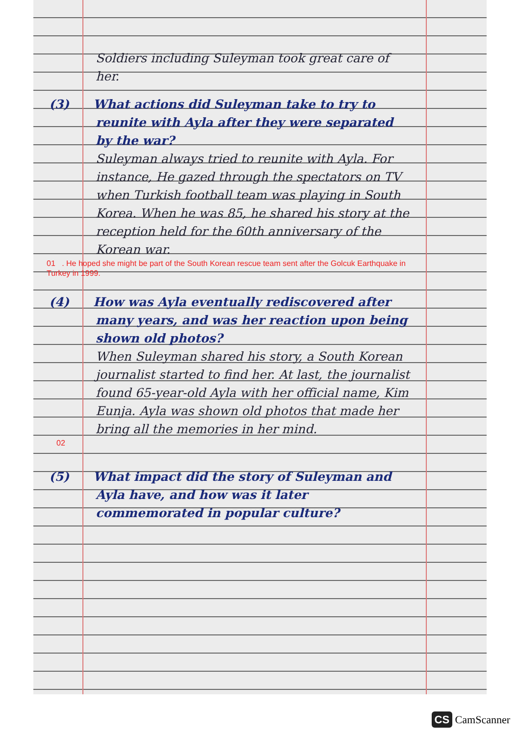Soldiers including Suleyman took great care of her.
(3) What actions did Suleyman take to try to reunite with Ayla after they were separated by the war?
Suleyman always tried to reunite with Ayla. For instance, He gazed through the spectators on TV when Turkish football team was playing in South Korea. When he was 85, he shared his story at the reception held for the 60th anniversary of the Korean war.
01 . He hoped she might be part of the South Korean rescue team sent after the Golcuk Earthquake in Turkey in 1999.
(4) How was Ayla eventually rediscovered after many years, and was her reaction upon being shown old photos?
When Suleyman shared his story, a South Korean journalist started to find her. At last, the journalist found 65-year-old Ayla with her official name, Kim Eunja. Ayla was shown old photos that made her bring all the memories in her mind.
02
(5) What impact did the story of Suleyman and Ayla have, and how was it later commemorated in popular culture?
CS CamScanner